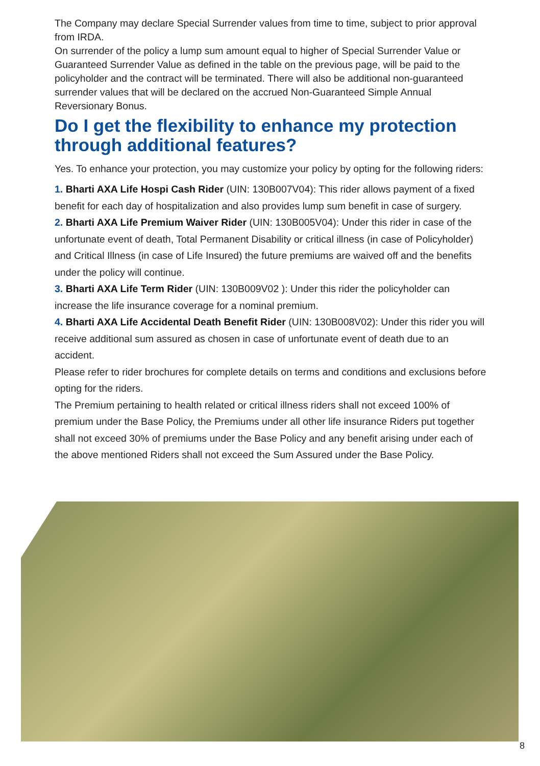The Company may declare Special Surrender values from time to time, subject to prior approval from IRDA.
On surrender of the policy a lump sum amount equal to higher of Special Surrender Value or Guaranteed Surrender Value as defined in the table on the previous page, will be paid to the policyholder and the contract will be terminated. There will also be additional non-guaranteed surrender values that will be declared on the accrued Non-Guaranteed Simple Annual Reversionary Bonus.
Do I get the flexibility to enhance my protection through additional features?
Yes. To enhance your protection, you may customize your policy by opting for the following riders:
1. Bharti AXA Life Hospi Cash Rider (UIN: 130B007V04): This rider allows payment of a fixed benefit for each day of hospitalization and also provides lump sum benefit in case of surgery.
2. Bharti AXA Life Premium Waiver Rider (UIN: 130B005V04): Under this rider in case of the unfortunate event of death, Total Permanent Disability or critical illness (in case of Policyholder) and Critical Illness (in case of Life Insured) the future premiums are waived off and the benefits under the policy will continue.
3. Bharti AXA Life Term Rider (UIN: 130B009V02 ): Under this rider the policyholder can increase the life insurance coverage for a nominal premium.
4. Bharti AXA Life Accidental Death Benefit Rider (UIN: 130B008V02): Under this rider you will receive additional sum assured as chosen in case of unfortunate event of death due to an accident.
Please refer to rider brochures for complete details on terms and conditions and exclusions before opting for the riders.
The Premium pertaining to health related or critical illness riders shall not exceed 100% of premium under the Base Policy, the Premiums under all other life insurance Riders put together shall not exceed 30% of premiums under the Base Policy and any benefit arising under each of the above mentioned Riders shall not exceed the Sum Assured under the Base Policy.
8